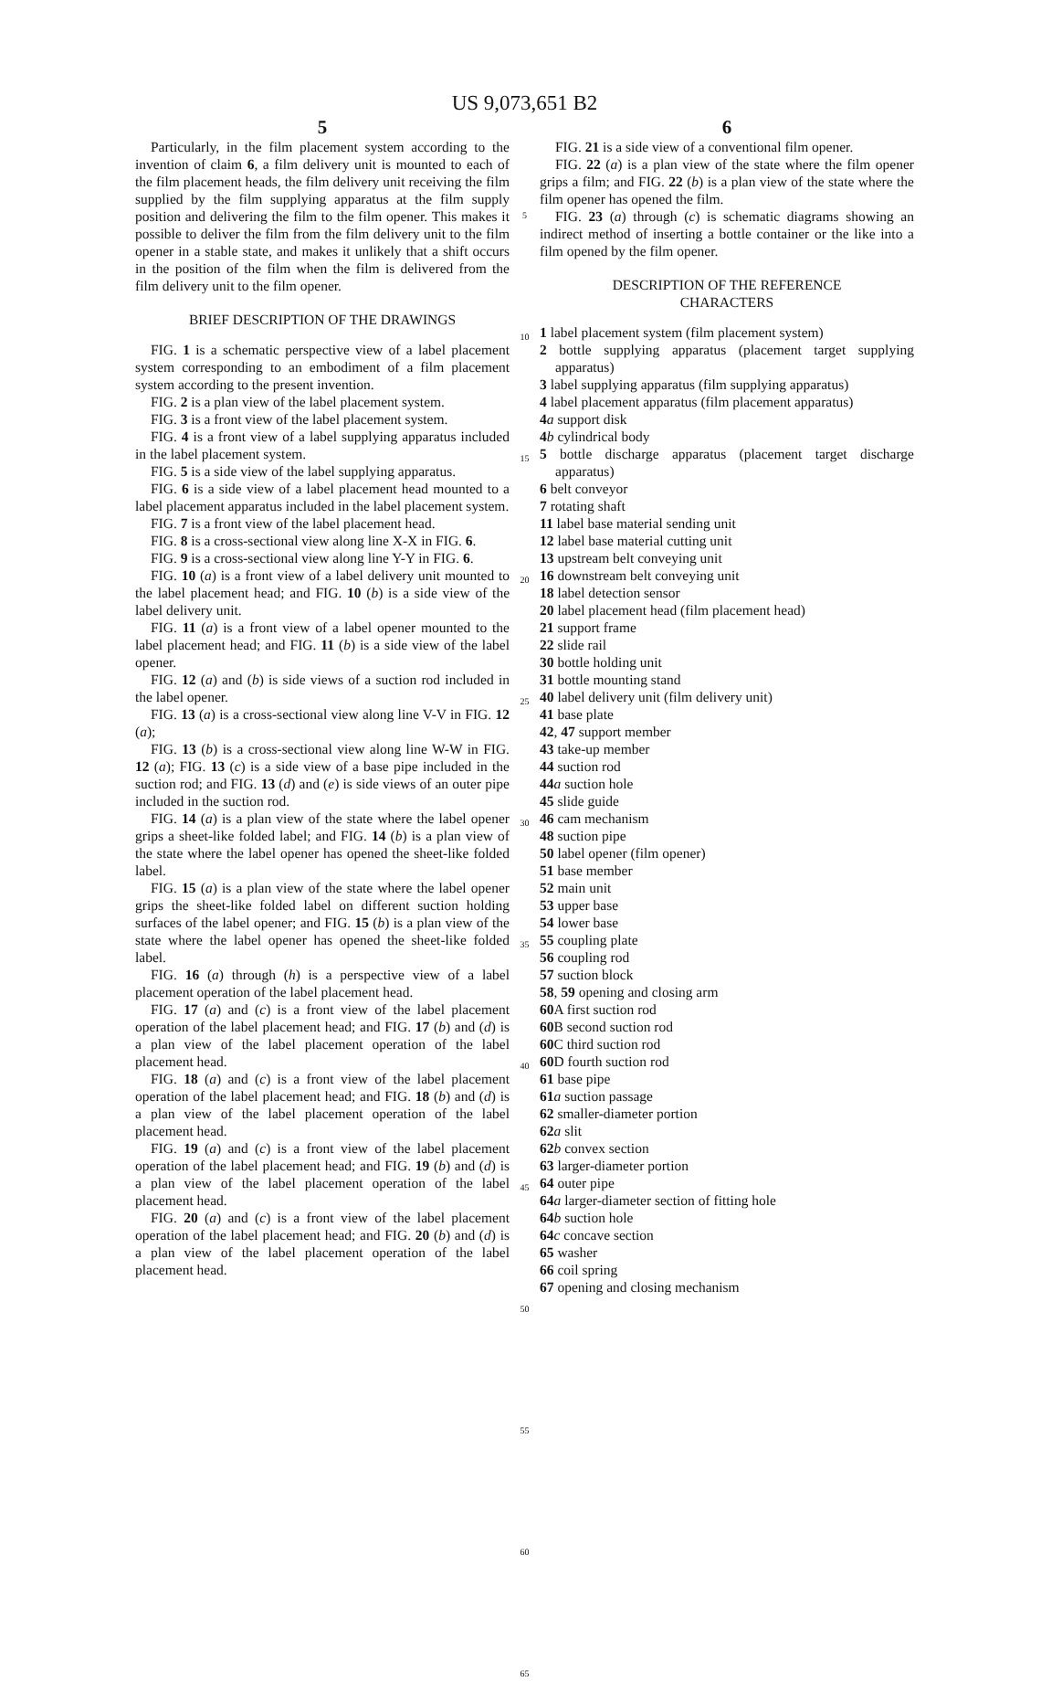US 9,073,651 B2
5
Particularly, in the film placement system according to the invention of claim 6, a film delivery unit is mounted to each of the film placement heads, the film delivery unit receiving the film supplied by the film supplying apparatus at the film supply position and delivering the film to the film opener. This makes it possible to deliver the film from the film delivery unit to the film opener in a stable state, and makes it unlikely that a shift occurs in the position of the film when the film is delivered from the film delivery unit to the film opener.
BRIEF DESCRIPTION OF THE DRAWINGS
FIG. 1 is a schematic perspective view of a label placement system corresponding to an embodiment of a film placement system according to the present invention.
FIG. 2 is a plan view of the label placement system.
FIG. 3 is a front view of the label placement system.
FIG. 4 is a front view of a label supplying apparatus included in the label placement system.
FIG. 5 is a side view of the label supplying apparatus.
FIG. 6 is a side view of a label placement head mounted to a label placement apparatus included in the label placement system.
FIG. 7 is a front view of the label placement head.
FIG. 8 is a cross-sectional view along line X-X in FIG. 6.
FIG. 9 is a cross-sectional view along line Y-Y in FIG. 6.
FIG. 10 (a) is a front view of a label delivery unit mounted to the label placement head; and FIG. 10 (b) is a side view of the label delivery unit.
FIG. 11 (a) is a front view of a label opener mounted to the label placement head; and FIG. 11 (b) is a side view of the label opener.
FIG. 12 (a) and (b) is side views of a suction rod included in the label opener.
FIG. 13 (a) is a cross-sectional view along line V-V in FIG. 12 (a);
FIG. 13 (b) is a cross-sectional view along line W-W in FIG. 12 (a); FIG. 13 (c) is a side view of a base pipe included in the suction rod; and FIG. 13 (d) and (e) is side views of an outer pipe included in the suction rod.
FIG. 14 (a) is a plan view of the state where the label opener grips a sheet-like folded label; and FIG. 14 (b) is a plan view of the state where the label opener has opened the sheet-like folded label.
FIG. 15 (a) is a plan view of the state where the label opener grips the sheet-like folded label on different suction holding surfaces of the label opener; and FIG. 15 (b) is a plan view of the state where the label opener has opened the sheet-like folded label.
FIG. 16 (a) through (h) is a perspective view of a label placement operation of the label placement head.
FIG. 17 (a) and (c) is a front view of the label placement operation of the label placement head; and FIG. 17 (b) and (d) is a plan view of the label placement operation of the label placement head.
FIG. 18 (a) and (c) is a front view of the label placement operation of the label placement head; and FIG. 18 (b) and (d) is a plan view of the label placement operation of the label placement head.
FIG. 19 (a) and (c) is a front view of the label placement operation of the label placement head; and FIG. 19 (b) and (d) is a plan view of the label placement operation of the label placement head.
FIG. 20 (a) and (c) is a front view of the label placement operation of the label placement head; and FIG. 20 (b) and (d) is a plan view of the label placement operation of the label placement head.
5
10
15
20
25
30
35
40
45
50
55
60
65
6
FIG. 21 is a side view of a conventional film opener.
FIG. 22 (a) is a plan view of the state where the film opener grips a film; and FIG. 22 (b) is a plan view of the state where the film opener has opened the film.
FIG. 23 (a) through (c) is schematic diagrams showing an indirect method of inserting a bottle container or the like into a film opened by the film opener.
DESCRIPTION OF THE REFERENCE
CHARACTERS
1 label placement system (film placement system)
2 bottle supplying apparatus (placement target supplying apparatus)
3 label supplying apparatus (film supplying apparatus)
4 label placement apparatus (film placement apparatus)
4 a support disk
4 b cylindrical body
5 bottle discharge apparatus (placement target discharge apparatus)
6 belt conveyor
7 rotating shaft
11 label base material sending unit
12 label base material cutting unit
13 upstream belt conveying unit
16 downstream belt conveying unit
18 label detection sensor
20 label placement head (film placement head)
21 support frame
22 slide rail
30 bottle holding unit
31 bottle mounting stand
40 label delivery unit (film delivery unit)
41 base plate
42, 47 support member
43 take-up member
44 suction rod
44 a suction hole
45 slide guide
46 cam mechanism
48 suction pipe
50 label opener (film opener)
51 base member
52 main unit
53 upper base
54 lower base
55 coupling plate
56 coupling rod
57 suction block
58, 59 opening and closing arm
60 A first suction rod
60 B second suction rod
60 C third suction rod
60 D fourth suction rod
61 base pipe
61 a suction passage
62 smaller-diameter portion
62 a slit
62 b convex section
63 larger-diameter portion
64 outer pipe
64 a larger-diameter section of fitting hole
64 b suction hole
64 c concave section
65 washer
66 coil spring
67 opening and closing mechanism